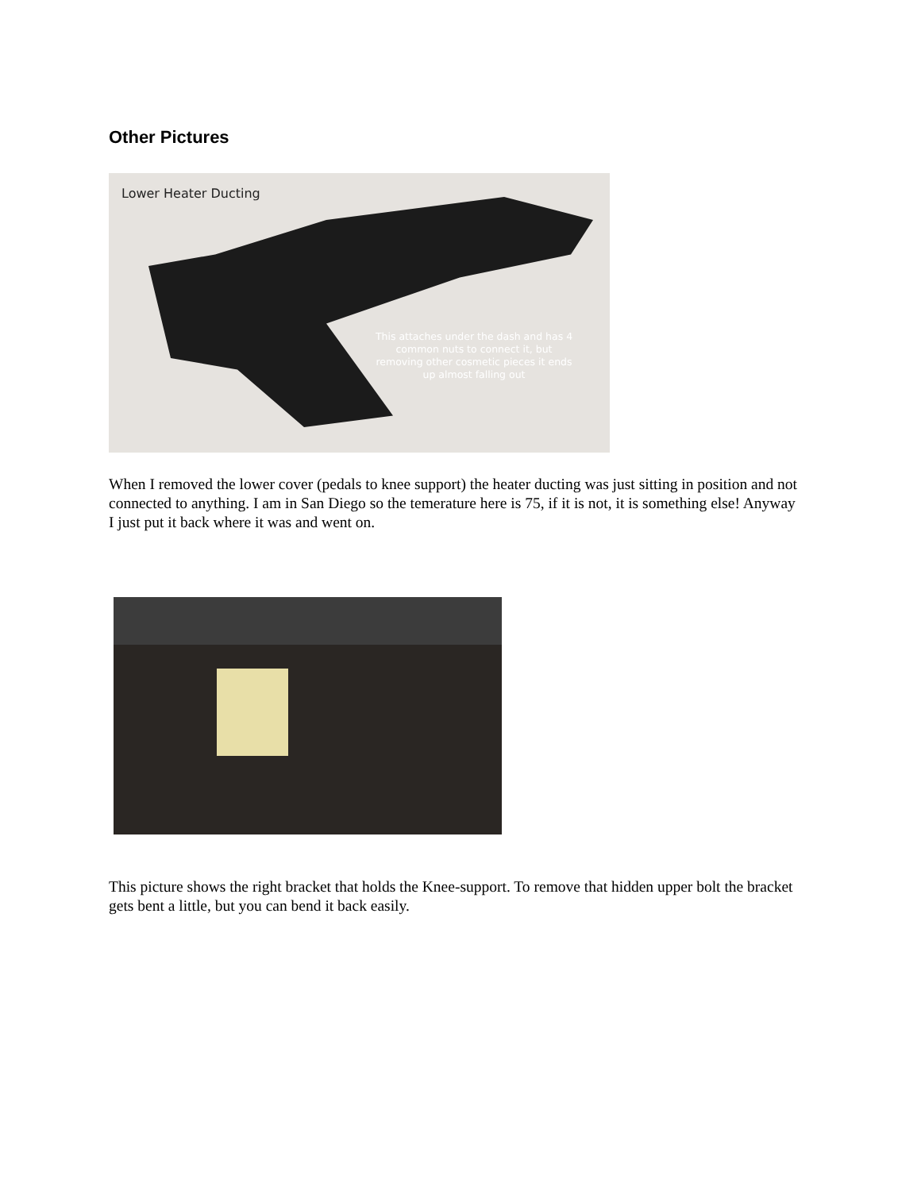Other Pictures
Lower Heater Ducting
This attaches under the dash and has 4 common nuts to connect it, but removing other cosmetic pieces it ends up almost falling out
When I removed the lower cover (pedals to knee support) the heater ducting was just sitting in position and not connected to anything. I am in San Diego so the temerature here is 75, if it is not, it is something else! Anyway I just put it back where it was and went on.
This picture shows the right bracket that holds the Knee-support. To remove that hidden upper bolt the bracket gets bent a little, but you can bend it back easily.